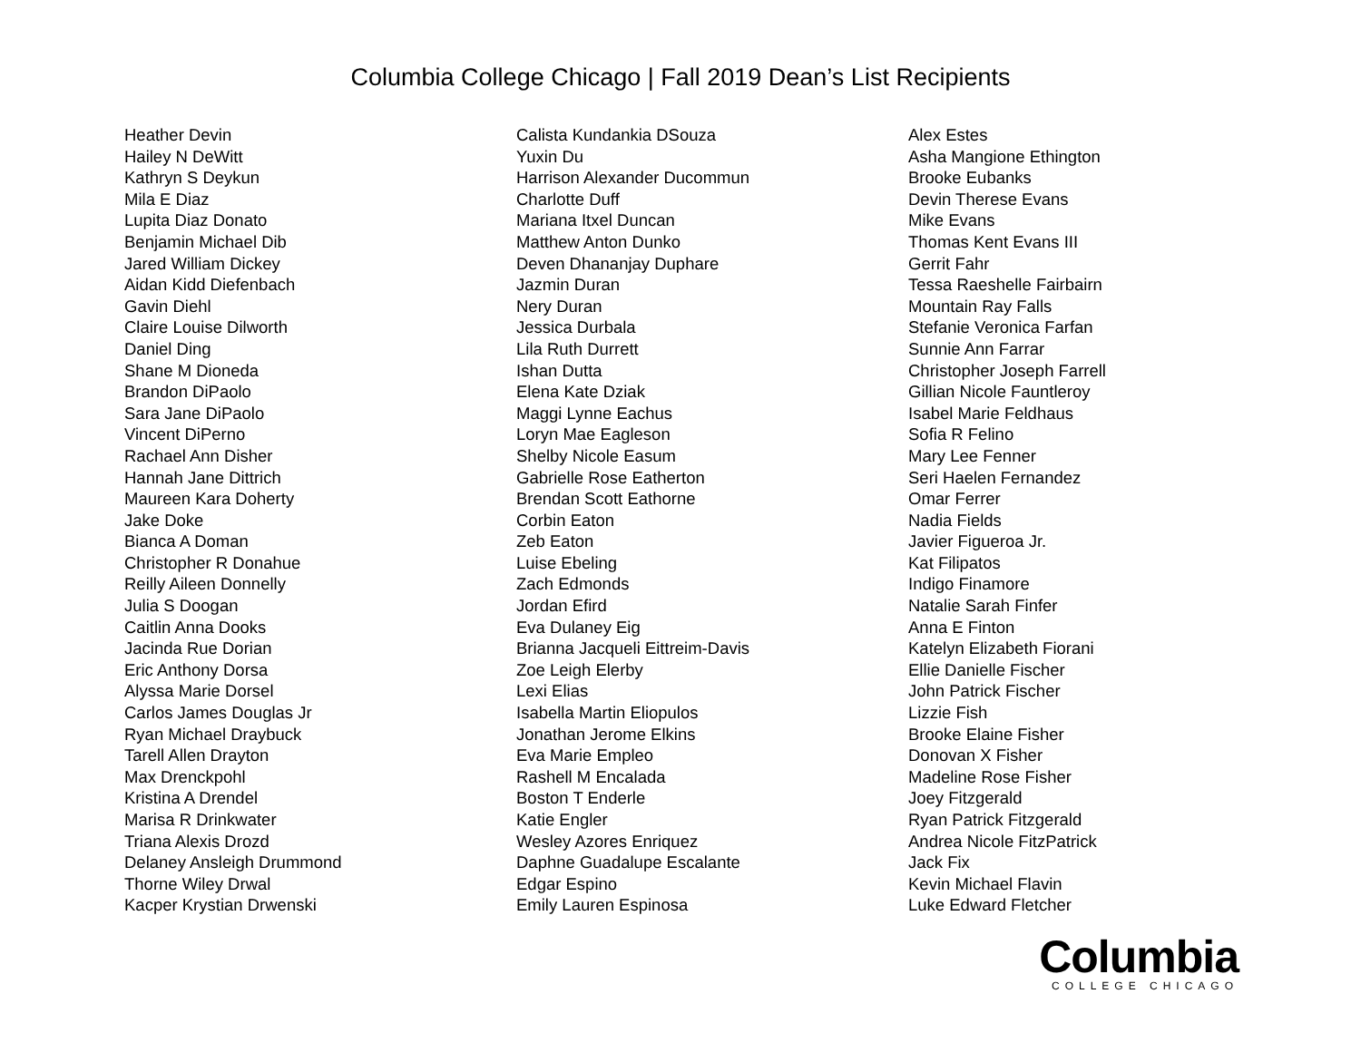Columbia College Chicago | Fall 2019 Dean’s List Recipients
Heather Devin
Hailey N DeWitt
Kathryn S Deykun
Mila E Diaz
Lupita Diaz Donato
Benjamin Michael Dib
Jared William Dickey
Aidan Kidd Diefenbach
Gavin Diehl
Claire Louise Dilworth
Daniel Ding
Shane M Dioneda
Brandon DiPaolo
Sara Jane DiPaolo
Vincent DiPerno
Rachael Ann Disher
Hannah Jane Dittrich
Maureen Kara Doherty
Jake Doke
Bianca A Doman
Christopher R Donahue
Reilly Aileen Donnelly
Julia S Doogan
Caitlin Anna Dooks
Jacinda Rue Dorian
Eric Anthony Dorsa
Alyssa Marie Dorsel
Carlos James Douglas Jr
Ryan Michael Draybuck
Tarell Allen Drayton
Max Drenckpohl
Kristina A Drendel
Marisa R Drinkwater
Triana Alexis Drozd
Delaney Ansleigh Drummond
Thorne Wiley Drwal
Kacper Krystian Drwenski
Calista Kundankia DSouza
Yuxin Du
Harrison Alexander Ducommun
Charlotte Duff
Mariana Itxel Duncan
Matthew Anton Dunko
Deven Dhananjay Duphare
Jazmin Duran
Nery Duran
Jessica Durbala
Lila Ruth Durrett
Ishan Dutta
Elena Kate Dziak
Maggi Lynne Eachus
Loryn Mae Eagleson
Shelby Nicole Easum
Gabrielle Rose Eatherton
Brendan Scott Eathorne
Corbin Eaton
Zeb Eaton
Luise Ebeling
Zach Edmonds
Jordan Efird
Eva Dulaney Eig
Brianna Jacqueli Eittreim-Davis
Zoe Leigh Elerby
Lexi Elias
Isabella Martin Eliopulos
Jonathan Jerome Elkins
Eva Marie Empleo
Rashell M Encalada
Boston T Enderle
Katie Engler
Wesley Azores Enriquez
Daphne Guadalupe Escalante
Edgar Espino
Emily Lauren Espinosa
Alex Estes
Asha Mangione Ethington
Brooke Eubanks
Devin Therese Evans
Mike Evans
Thomas Kent Evans III
Gerrit Fahr
Tessa Raeshelle Fairbairn
Mountain Ray Falls
Stefanie Veronica Farfan
Sunnie Ann Farrar
Christopher Joseph Farrell
Gillian Nicole Fauntleroy
Isabel Marie Feldhaus
Sofia R Felino
Mary Lee Fenner
Seri Haelen Fernandez
Omar Ferrer
Nadia Fields
Javier Figueroa Jr.
Kat Filipatos
Indigo Finamore
Natalie Sarah Finfer
Anna E Finton
Katelyn Elizabeth Fiorani
Ellie Danielle Fischer
John Patrick Fischer
Lizzie Fish
Brooke Elaine Fisher
Donovan X Fisher
Madeline Rose Fisher
Joey Fitzgerald
Ryan Patrick Fitzgerald
Andrea Nicole FitzPatrick
Jack Fix
Kevin Michael Flavin
Luke Edward Fletcher
Columbia
COLLEGE CHICAGO